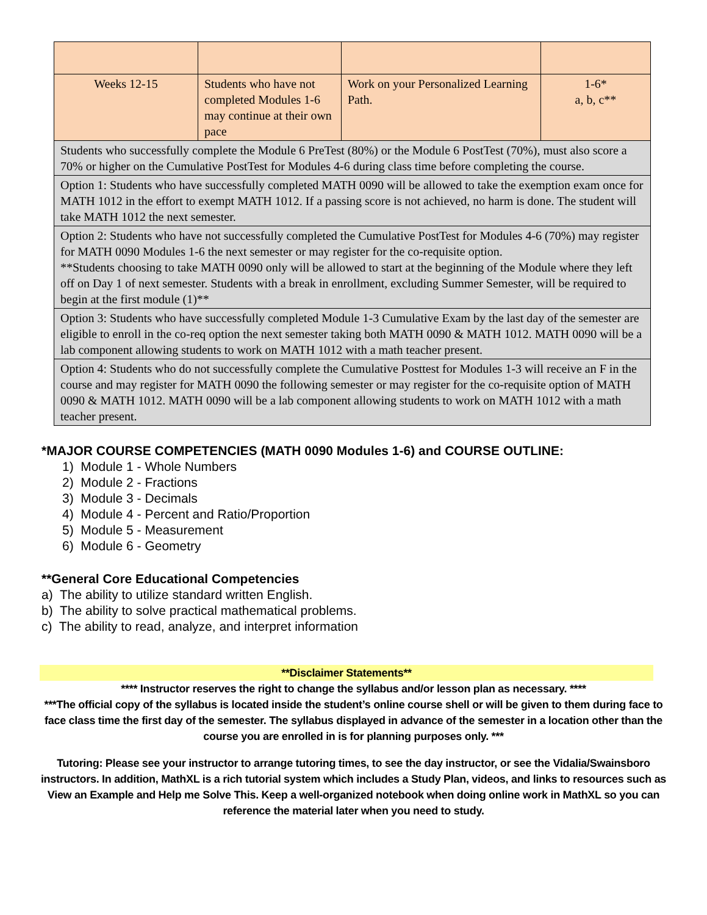| Weeks 12-15 | Students who have not completed Modules 1-6 may continue at their own pace | Work on your Personalized Learning Path. | 1-6* a, b, c** |
| Students who successfully complete the Module 6 PreTest (80%) or the Module 6 PostTest (70%), must also score a 70% or higher on the Cumulative PostTest for Modules 4-6 during class time before completing the course. | | | |
| Option 1: Students who have successfully completed MATH 0090 will be allowed to take the exemption exam once for MATH 1012 in the effort to exempt MATH 1012. If a passing score is not achieved, no harm is done. The student will take MATH 1012 the next semester. | | | |
| Option 2: Students who have not successfully completed the Cumulative PostTest for Modules 4-6 (70%) may register for MATH 0090 Modules 1-6 the next semester or may register for the co-requisite option. **Students choosing to take MATH 0090 only will be allowed to start at the beginning of the Module where they left off on Day 1 of next semester. Students with a break in enrollment, excluding Summer Semester, will be required to begin at the first module (1)** | | | |
| Option 3: Students who have successfully completed Module 1-3 Cumulative Exam by the last day of the semester are eligible to enroll in the co-req option the next semester taking both MATH 0090 & MATH 1012. MATH 0090 will be a lab component allowing students to work on MATH 1012 with a math teacher present. | | | |
| Option 4: Students who do not successfully complete the Cumulative Posttest for Modules 1-3 will receive an F in the course and may register for MATH 0090 the following semester or may register for the co-requisite option of MATH 0090 & MATH 1012. MATH 0090 will be a lab component allowing students to work on MATH 1012 with a math teacher present. | | | |
*MAJOR COURSE COMPETENCIES (MATH 0090 Modules 1-6) and COURSE OUTLINE:
1) Module 1 - Whole Numbers
2) Module 2 - Fractions
3) Module 3 - Decimals
4) Module 4 - Percent and Ratio/Proportion
5) Module 5 - Measurement
6) Module 6 - Geometry
**General Core Educational Competencies
a) The ability to utilize standard written English.
b) The ability to solve practical mathematical problems.
c) The ability to read, analyze, and interpret information
**Disclaimer Statements**
**** Instructor reserves the right to change the syllabus and/or lesson plan as necessary. ****
***The official copy of the syllabus is located inside the student’s online course shell or will be given to them during face to face class time the first day of the semester. The syllabus displayed in advance of the semester in a location other than the course you are enrolled in is for planning purposes only. ***
Tutoring: Please see your instructor to arrange tutoring times, to see the day instructor, or see the Vidalia/Swainsboro instructors. In addition, MathXL is a rich tutorial system which includes a Study Plan, videos, and links to resources such as View an Example and Help me Solve This. Keep a well-organized notebook when doing online work in MathXL so you can reference the material later when you need to study.